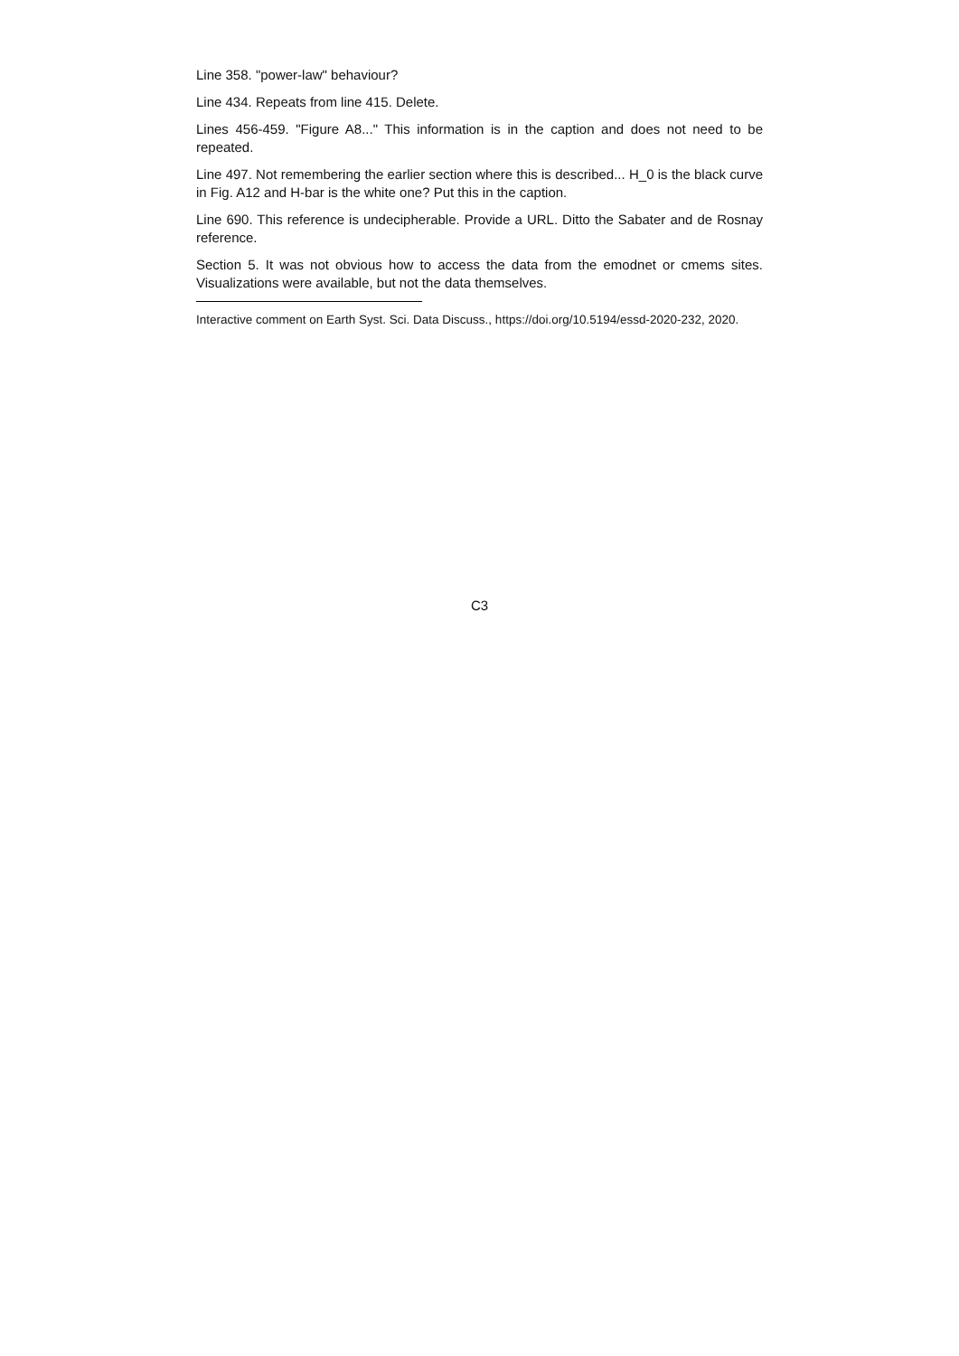Line 358. "power-law" behaviour?
Line 434. Repeats from line 415. Delete.
Lines 456-459. "Figure A8..." This information is in the caption and does not need to be repeated.
Line 497. Not remembering the earlier section where this is described... H_0 is the black curve in Fig. A12 and H-bar is the white one? Put this in the caption.
Line 690. This reference is undecipherable. Provide a URL. Ditto the Sabater and de Rosnay reference.
Section 5. It was not obvious how to access the data from the emodnet or cmems sites. Visualizations were available, but not the data themselves.
Interactive comment on Earth Syst. Sci. Data Discuss., https://doi.org/10.5194/essd-2020-232, 2020.
C3